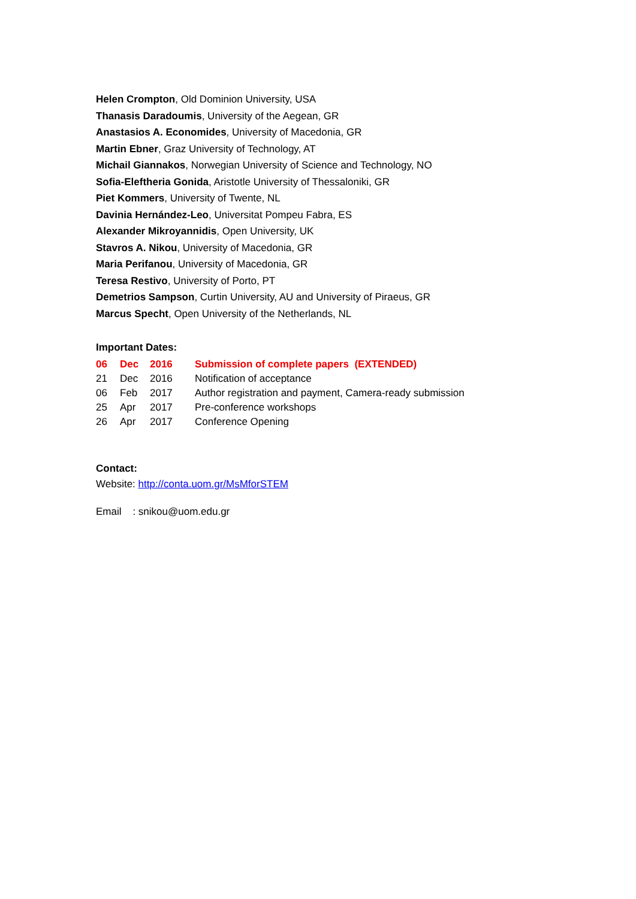Helen Crompton, Old Dominion University, USA
Thanasis Daradoumis, University of the Aegean, GR
Anastasios A. Economides, University of Macedonia, GR
Martin Ebner, Graz University of Technology, AT
Michail Giannakos, Norwegian University of Science and Technology, NO
Sofia-Eleftheria Gonida, Aristotle University of Thessaloniki, GR
Piet Kommers, University of Twente, NL
Davinia Hernández-Leo, Universitat Pompeu Fabra, ES
Alexander Mikroyannidis, Open University, UK
Stavros A. Nikou, University of Macedonia, GR
Maria Perifanou, University of Macedonia, GR
Teresa Restivo, University of Porto, PT
Demetrios Sampson, Curtin University, AU and University of Piraeus, GR
Marcus Specht, Open University of the Netherlands, NL
Important Dates:
| 06 | Dec | 2016 | Submission of complete papers (EXTENDED) |
| 21 | Dec | 2016 | Notification of acceptance |
| 06 | Feb | 2017 | Author registration and payment, Camera-ready submission |
| 25 | Apr | 2017 | Pre-conference workshops |
| 26 | Apr | 2017 | Conference Opening |
Contact:
Website: http://conta.uom.gr/MsMforSTEM
Email : snikou@uom.edu.gr